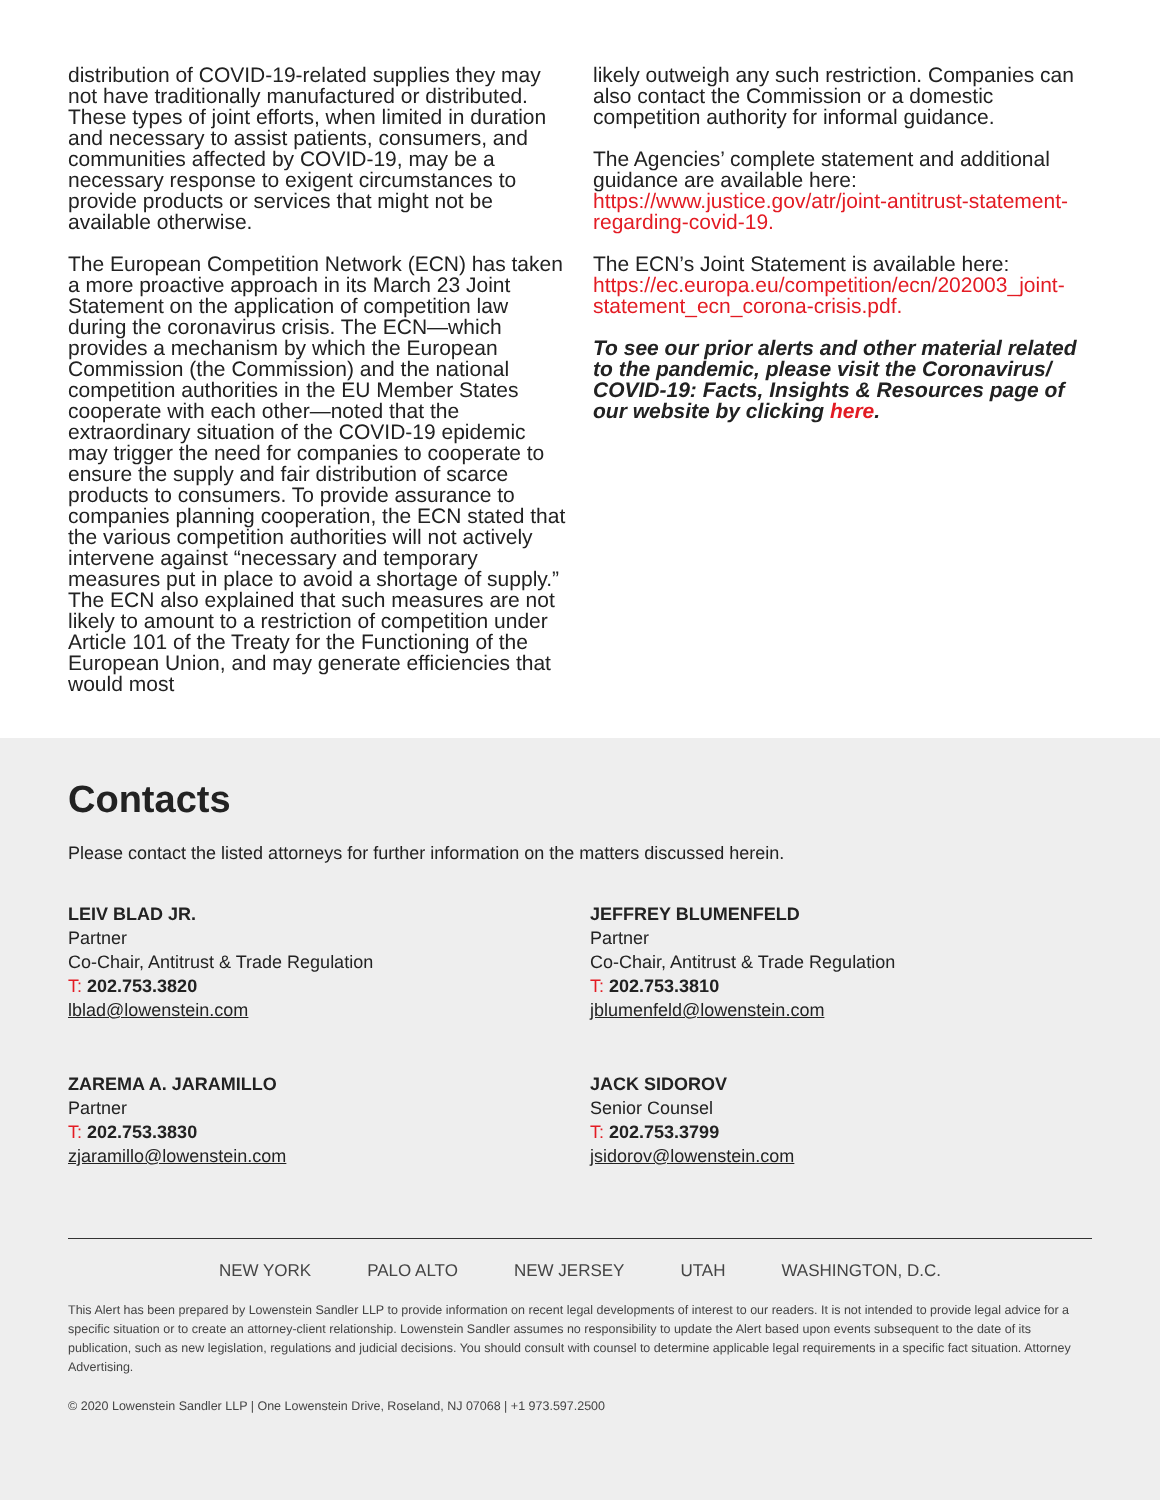distribution of COVID-19-related supplies they may not have traditionally manufactured or distributed. These types of joint efforts, when limited in duration and necessary to assist patients, consumers, and communities affected by COVID-19, may be a necessary response to exigent circumstances to provide products or services that might not be available otherwise.
The European Competition Network (ECN) has taken a more proactive approach in its March 23 Joint Statement on the application of competition law during the coronavirus crisis. The ECN—which provides a mechanism by which the European Commission (the Commission) and the national competition authorities in the EU Member States cooperate with each other—noted that the extraordinary situation of the COVID-19 epidemic may trigger the need for companies to cooperate to ensure the supply and fair distribution of scarce products to consumers. To provide assurance to companies planning cooperation, the ECN stated that the various competition authorities will not actively intervene against “necessary and temporary measures put in place to avoid a shortage of supply.” The ECN also explained that such measures are not likely to amount to a restriction of competition under Article 101 of the Treaty for the Functioning of the European Union, and may generate efficiencies that would most
likely outweigh any such restriction. Companies can also contact the Commission or a domestic competition authority for informal guidance.
The Agencies’ complete statement and additional guidance are available here: https://www.justice.gov/atr/joint-antitrust-statement-regarding-covid-19.
The ECN’s Joint Statement is available here: https://ec.europa.eu/competition/ecn/202003_joint-statement_ecn_corona-crisis.pdf.
To see our prior alerts and other material related to the pandemic, please visit the Coronavirus/ COVID-19: Facts, Insights & Resources page of our website by clicking here.
Contacts
Please contact the listed attorneys for further information on the matters discussed herein.
LEIV BLAD JR.
Partner
Co-Chair, Antitrust & Trade Regulation
T: 202.753.3820
lblad@lowenstein.com
JEFFREY BLUMENFELD
Partner
Co-Chair, Antitrust & Trade Regulation
T: 202.753.3810
jblumenfeld@lowenstein.com
ZAREMA A. JARAMILLO
Partner
T: 202.753.3830
zjaramillo@lowenstein.com
JACK SIDOROV
Senior Counsel
T: 202.753.3799
jsidorov@lowenstein.com
NEW YORK PALO ALTO NEW JERSEY UTAH WASHINGTON, D.C.
This Alert has been prepared by Lowenstein Sandler LLP to provide information on recent legal developments of interest to our readers. It is not intended to provide legal advice for a specific situation or to create an attorney-client relationship. Lowenstein Sandler assumes no responsibility to update the Alert based upon events subsequent to the date of its publication, such as new legislation, regulations and judicial decisions. You should consult with counsel to determine applicable legal requirements in a specific fact situation. Attorney Advertising.
© 2020 Lowenstein Sandler LLP | One Lowenstein Drive, Roseland, NJ 07068 | +1 973.597.2500